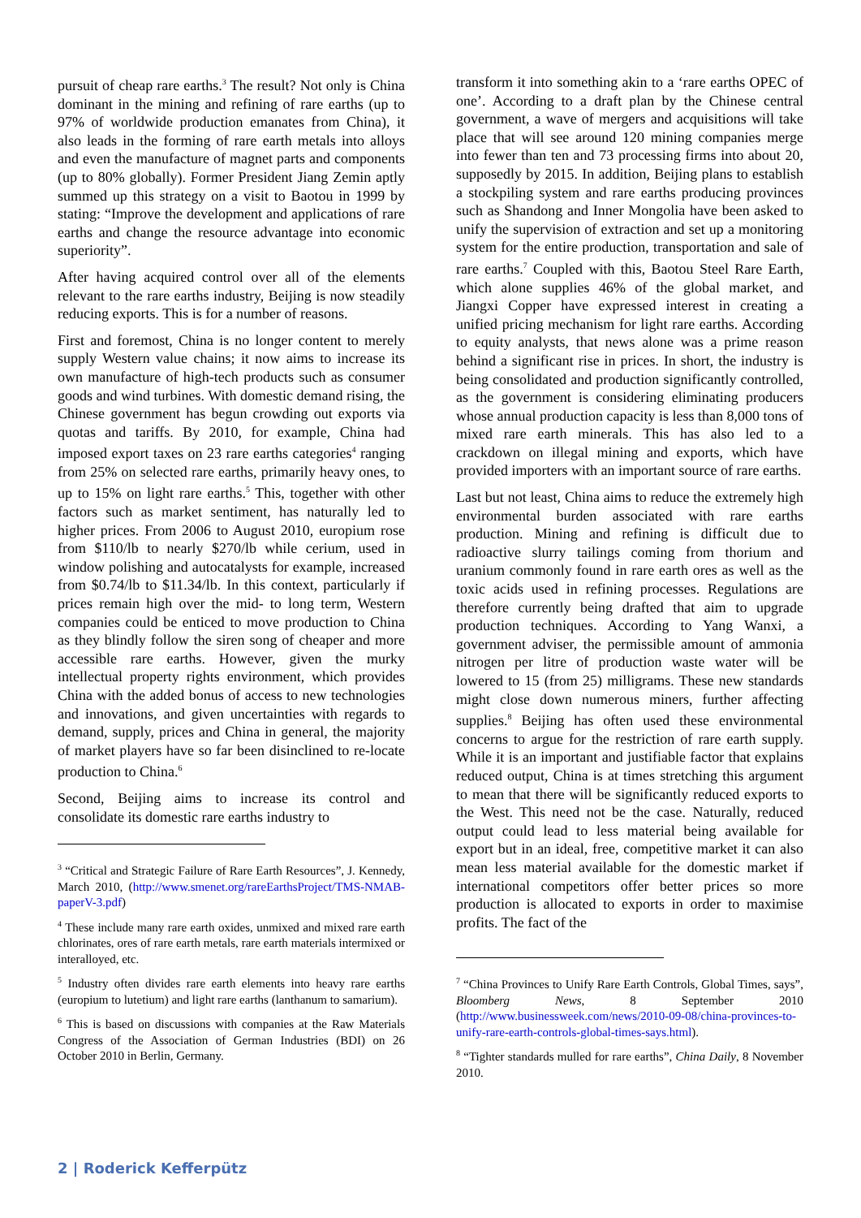pursuit of cheap rare earths.<sup>3</sup> The result? Not only is China dominant in the mining and refining of rare earths (up to 97% of worldwide production emanates from China), it also leads in the forming of rare earth metals into alloys and even the manufacture of magnet parts and components (up to 80% globally). Former President Jiang Zemin aptly summed up this strategy on a visit to Baotou in 1999 by stating: “Improve the development and applications of rare earths and change the resource advantage into economic superiority”.
After having acquired control over all of the elements relevant to the rare earths industry, Beijing is now steadily reducing exports. This is for a number of reasons.
First and foremost, China is no longer content to merely supply Western value chains; it now aims to increase its own manufacture of high-tech products such as consumer goods and wind turbines. With domestic demand rising, the Chinese government has begun crowding out exports via quotas and tariffs. By 2010, for example, China had imposed export taxes on 23 rare earths categories<sup>4</sup> ranging from 25% on selected rare earths, primarily heavy ones, to up to 15% on light rare earths.<sup>5</sup> This, together with other factors such as market sentiment, has naturally led to higher prices. From 2006 to August 2010, europium rose from $110/lb to nearly $270/lb while cerium, used in window polishing and autocatalysts for example, increased from $0.74/lb to $11.34/lb. In this context, particularly if prices remain high over the mid- to long term, Western companies could be enticed to move production to China as they blindly follow the siren song of cheaper and more accessible rare earths. However, given the murky intellectual property rights environment, which provides China with the added bonus of access to new technologies and innovations, and given uncertainties with regards to demand, supply, prices and China in general, the majority of market players have so far been disinclined to re-locate production to China.<sup>6</sup>
Second, Beijing aims to increase its control and consolidate its domestic rare earths industry to
<sup>3</sup> “Critical and Strategic Failure of Rare Earth Resources”, J. Kennedy, March 2010, (http://www.smenet.org/rareEarthsProject/TMS-NMAB-paperV-3.pdf)
<sup>4</sup> These include many rare earth oxides, unmixed and mixed rare earth chlorinates, ores of rare earth metals, rare earth materials intermixed or interalloyed, etc.
<sup>5</sup> Industry often divides rare earth elements into heavy rare earths (europium to lutetium) and light rare earths (lanthanum to samarium).
<sup>6</sup> This is based on discussions with companies at the Raw Materials Congress of the Association of German Industries (BDI) on 26 October 2010 in Berlin, Germany.
transform it into something akin to a ‘rare earths OPEC of one’. According to a draft plan by the Chinese central government, a wave of mergers and acquisitions will take place that will see around 120 mining companies merge into fewer than ten and 73 processing firms into about 20, supposedly by 2015. In addition, Beijing plans to establish a stockpiling system and rare earths producing provinces such as Shandong and Inner Mongolia have been asked to unify the supervision of extraction and set up a monitoring system for the entire production, transportation and sale of rare earths.<sup>7</sup> Coupled with this, Baotou Steel Rare Earth, which alone supplies 46% of the global market, and Jiangxi Copper have expressed interest in creating a unified pricing mechanism for light rare earths. According to equity analysts, that news alone was a prime reason behind a significant rise in prices. In short, the industry is being consolidated and production significantly controlled, as the government is considering eliminating producers whose annual production capacity is less than 8,000 tons of mixed rare earth minerals. This has also led to a crackdown on illegal mining and exports, which have provided importers with an important source of rare earths.
Last but not least, China aims to reduce the extremely high environmental burden associated with rare earths production. Mining and refining is difficult due to radioactive slurry tailings coming from thorium and uranium commonly found in rare earth ores as well as the toxic acids used in refining processes. Regulations are therefore currently being drafted that aim to upgrade production techniques. According to Yang Wanxi, a government adviser, the permissible amount of ammonia nitrogen per litre of production waste water will be lowered to 15 (from 25) milligrams. These new standards might close down numerous miners, further affecting supplies.<sup>8</sup> Beijing has often used these environmental concerns to argue for the restriction of rare earth supply. While it is an important and justifiable factor that explains reduced output, China is at times stretching this argument to mean that there will be significantly reduced exports to the West. This need not be the case. Naturally, reduced output could lead to less material being available for export but in an ideal, free, competitive market it can also mean less material available for the domestic market if international competitors offer better prices so more production is allocated to exports in order to maximise profits. The fact of the
<sup>7</sup> “China Provinces to Unify Rare Earth Controls, Global Times, says”, Bloomberg News, 8 September 2010 (http://www.businessweek.com/news/2010-09-08/china-provinces-to-unify-rare-earth-controls-global-times-says.html).
<sup>8</sup> “Tighter standards mulled for rare earths”, China Daily, 8 November 2010.
2 | Roderick Kefferpütz